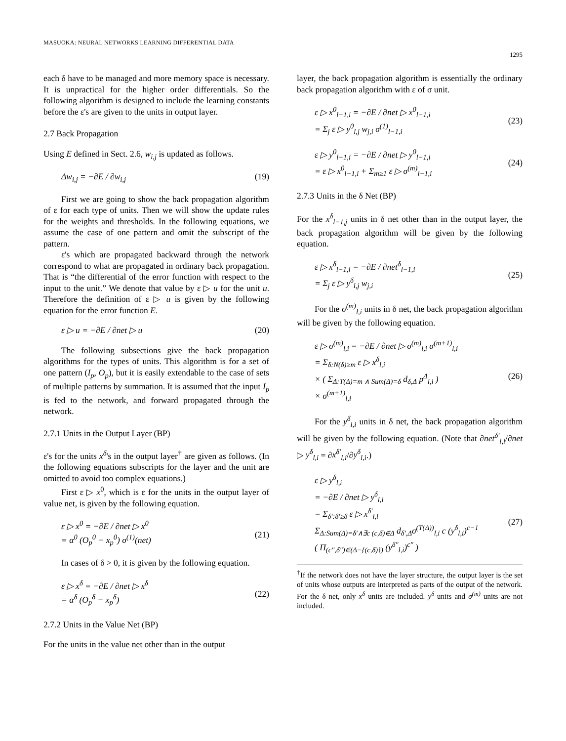MASUOKA: NEURAL NETWORKS LEARNING DIFFERENTIAL DATA
1295
each δ have to be managed and more memory space is necessary. It is unpractical for the higher order differentials. So the following algorithm is designed to include the learning constants before the ε's are given to the units in output layer.
2.7 Back Propagation
Using E defined in Sect. 2.6, w<sub>i,j</sub> is updated as follows.
Δw<sub>i,j</sub> = −∂E / ∂w<sub>i,j</sub> (19)
First we are going to show the back propagation algorithm of ε for each type of units. Then we will show the update rules for the weights and thresholds. In the following equations, we assume the case of one pattern and omit the subscript of the pattern.
ε's which are propagated backward through the network correspond to what are propagated in ordinary back propagation. That is “the differential of the error function with respect to the input to the unit.” We denote that value by ε ▷ u for the unit u. Therefore the definition of ε ▷ u is given by the following equation for the error function E.
ε ▷ u = −∂E / ∂net ▷ u (20)
The following subsections give the back propagation algorithms for the types of units. This algorithm is for a set of one pattern (I<sub>p</sub>, O<sub>p</sub>), but it is easily extendable to the case of sets of multiple patterns by summation. It is assumed that the input I<sub>p</sub> is fed to the network, and forward propagated through the network.
2.7.1 Units in the Output Layer (BP)
ε's for the units x<sup>δ</sup>'s in the output layer<sup>†</sup> are given as follows. (In the following equations subscripts for the layer and the unit are omitted to avoid too complex equations.)
First ε ▷ x<sup>0</sup>, which is ε for the units in the output layer of value net, is given by the following equation.
ε ▷ x<sup>0</sup> = −∂E / ∂net ▷ x<sup>0</sup>
= α<sup>0</sup> (O<sub>p</sub><sup>0</sup> − x<sub>p</sub><sup>0</sup>) σ<sup>(1)</sup>(net)
(21)
In cases of δ > 0, it is given by the following equation.
ε ▷ x<sup>δ</sup> = −∂E / ∂net ▷ x<sup>δ</sup>
= α<sup>δ</sup> (O<sub>p</sub><sup>δ</sup> − x<sub>p</sub><sup>δ</sup>)
(22)
2.7.2 Units in the Value Net (BP)
For the units in the value net other than in the output
layer, the back propagation algorithm is essentially the ordinary back propagation algorithm with ε of σ unit.
ε ▷ x<sup>0</sup><sub>l−1,i</sub> = −∂E / ∂net ▷ x<sup>0</sup><sub>l−1,i</sub>
= Σ<sub>j</sub> ε ▷ y<sup>0</sup><sub>l,j</sub> w<sub>j,i</sub> σ<sup>(1)</sup><sub>l−1,i</sub>
(23)
ε ▷ y<sup>0</sup><sub>l−1,i</sub> = −∂E / ∂net ▷ y<sup>0</sup><sub>l−1,i</sub>
= ε ▷ x<sup>0</sup><sub>l−1,i</sub> + Σ<sub>m≥1</sub> ε ▷ σ<sup>(m)</sup><sub>l−1,i</sub>
(24)
2.7.3 Units in the δ Net (BP)
For the x<sup>δ</sup><sub>l−1,j</sub> units in δ net other than in the output layer, the back propagation algorithm will be given by the following equation.
ε ▷ x<sup>δ</sup><sub>l−1,i</sub> = −∂E / ∂net<sup>δ</sup><sub>l−1,i</sub>
= Σ<sub>j</sub> ε ▷ y<sup>δ</sup><sub>l,j</sub> w<sub>j,i</sub>
(25)
For the σ<sup>(m)</sup><sub>l,i</sub> units in δ net, the back propagation algorithm will be given by the following equation.
ε ▷ σ<sup>(m)</sup><sub>l,i</sub> = −∂E / ∂net ▷ σ<sup>(m)</sup><sub>l,i</sub> σ<sup>(m+1)</sup><sub>l,i</sub>
= Σ<sub>δ:N(δ)≥m</sub> ε ▷ x<sup>δ</sup><sub>l,i</sub>
× ( Σ<sub>Δ:T(Δ)=m ∧ Sum(Δ)=δ</sub> d<sub>δ,Δ</sub> p<sup>Δ</sup><sub>l,i</sub> )
× σ<sup>(m+1)</sup><sub>l,i</sub>
(26)
For the y<sup>δ</sup><sub>l,i</sub> units in δ net, the back propagation algorithm will be given by the following equation. (Note that ∂net<sup>δ′</sup><sub>l,i</sub>/∂net ▷ y<sup>δ</sup><sub>l,i</sub> = ∂x<sup>δ′</sup><sub>l,i</sub>/∂y<sup>δ</sup><sub>l,i</sub>.)
ε ▷ y<sup>δ</sup><sub>l,i</sub>
= −∂E / ∂net ▷ y<sup>δ</sup><sub>l,i</sub>
= Σ<sub>δ′:δ′≥δ</sub> ε ▷ x<sup>δ′</sup><sub>l,i</sub>
Σ<sub>Δ:Sum(Δ)=δ′∧∃c (c,δ)∈Δ</sub> d<sub>δ′,Δ</sub>σ<sup>(T(Δ))</sup><sub>l,i</sub> c (y<sup>δ</sup><sub>l,i</sub>)<sup>c−1</sup>
( Π<sub>(c″,δ″)∈(Δ−{(c,δ)})</sub> (y<sup>δ″</sup><sub>l,i</sub>)<sup>c″</sup> )
(27)
<sup>†</sup> If the network does not have the layer structure, the output layer is the set of units whose outputs are interpreted as parts of the output of the network. For the δ net, only x<sup>δ</sup> units are included. y<sup>δ</sup> units and σ<sup>(m)</sup> units are not included.